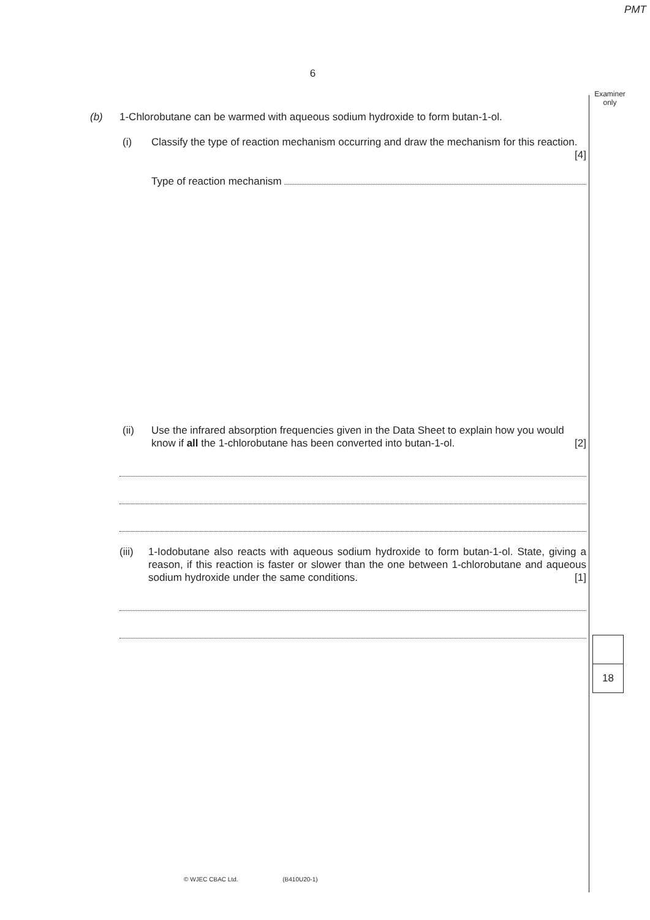PMT
Examiner
only
6
(b) 1-Chlorobutane can be warmed with aqueous sodium hydroxide to form butan-1-ol.
(i) Classify the type of reaction mechanism occurring and draw the mechanism for this reaction. [4]
Type of reaction mechanism
(ii) Use the infrared absorption frequencies given in the Data Sheet to explain how you would know if all the 1-chlorobutane has been converted into butan-1-ol. [2]
(iii)
1-Iodobutane also reacts with aqueous sodium hydroxide to form butan-1-ol. State, giving a reason, if this reaction is faster or slower than the one between 1-chlorobutane and aqueous sodium hydroxide under the same conditions. [1]
18
© WJEC CBAC Ltd. (B410U20-1)